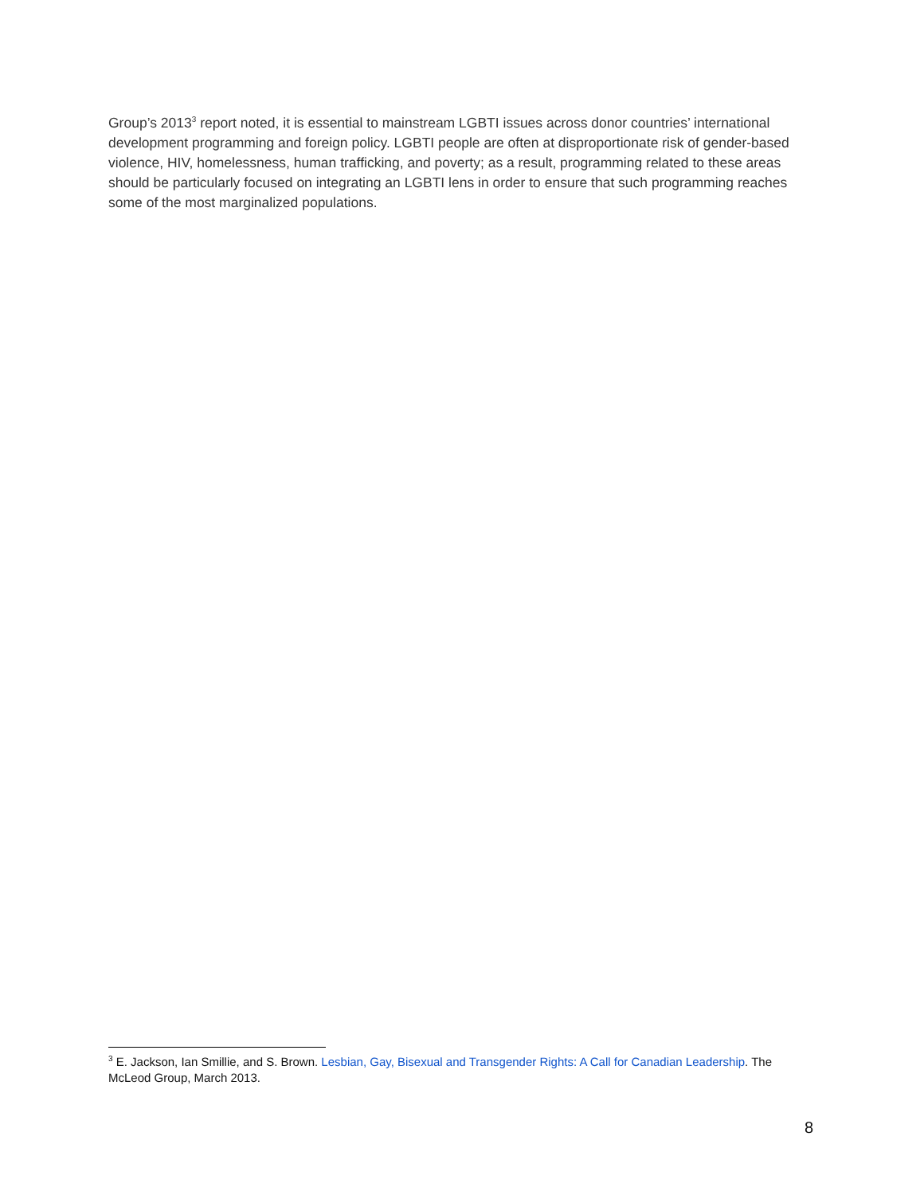Group’s 2013<sup>3</sup> report noted, it is essential to mainstream LGBTI issues across donor countries’ international development programming and foreign policy. LGBTI people are often at disproportionate risk of gender-based violence, HIV, homelessness, human trafficking, and poverty; as a result, programming related to these areas should be particularly focused on integrating an LGBTI lens in order to ensure that such programming reaches some of the most marginalized populations.
<sup>3</sup> E. Jackson, Ian Smillie, and S. Brown. Lesbian, Gay, Bisexual and Transgender Rights: A Call for Canadian Leadership. The McLeod Group, March 2013.
8